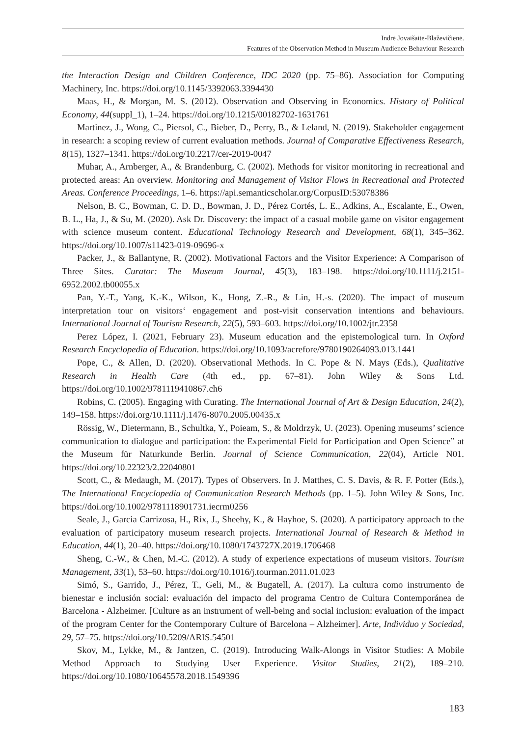Indrė Jovaišaitė-Blaževičienė.
Features of the Observation Method in Museum Audience Behaviour Research
the Interaction Design and Children Conference, IDC 2020 (pp. 75–86). Association for Computing Machinery, Inc. https://doi.org/10.1145/3392063.3394430
Maas, H., & Morgan, M. S. (2012). Observation and Observing in Economics. History of Political Economy, 44(suppl_1), 1–24. https://doi.org/10.1215/00182702-1631761
Martinez, J., Wong, C., Piersol, C., Bieber, D., Perry, B., & Leland, N. (2019). Stakeholder engagement in research: a scoping review of current evaluation methods. Journal of Comparative Effectiveness Research, 8(15), 1327–1341. https://doi.org/10.2217/cer-2019-0047
Muhar, A., Arnberger, A., & Brandenburg, C. (2002). Methods for visitor monitoring in recreational and protected areas: An overview. Monitoring and Management of Visitor Flows in Recreational and Protected Areas. Conference Proceedings, 1–6. https://api.semanticscholar.org/CorpusID:53078386
Nelson, B. C., Bowman, C. D. D., Bowman, J. D., Pérez Cortés, L. E., Adkins, A., Escalante, E., Owen, B. L., Ha, J., & Su, M. (2020). Ask Dr. Discovery: the impact of a casual mobile game on visitor engagement with science museum content. Educational Technology Research and Development, 68(1), 345–362. https://doi.org/10.1007/s11423-019-09696-x
Packer, J., & Ballantyne, R. (2002). Motivational Factors and the Visitor Experience: A Comparison of Three Sites. Curator: The Museum Journal, 45(3), 183–198. https://doi.org/10.1111/j.2151-6952.2002.tb00055.x
Pan, Y.-T., Yang, K.-K., Wilson, K., Hong, Z.-R., & Lin, H.-s. (2020). The impact of museum interpretation tour on visitors‘ engagement and post-visit conservation intentions and behaviours. International Journal of Tourism Research, 22(5), 593–603. https://doi.org/10.1002/jtr.2358
Perez López, I. (2021, February 23). Museum education and the epistemological turn. In Oxford Research Encyclopedia of Education. https://doi.org/10.1093/acrefore/9780190264093.013.1441
Pope, C., & Allen, D. (2020). Observational Methods. In C. Pope & N. Mays (Eds.), Qualitative Research in Health Care (4th ed., pp. 67–81). John Wiley & Sons Ltd. https://doi.org/10.1002/9781119410867.ch6
Robins, C. (2005). Engaging with Curating. The International Journal of Art & Design Education, 24(2), 149–158. https://doi.org/10.1111/j.1476-8070.2005.00435.x
Rössig, W., Dietermann, B., Schultka, Y., Poieam, S., & Moldrzyk, U. (2023). Opening museums’ science communication to dialogue and participation: the Experimental Field for Participation and Open Science” at the Museum für Naturkunde Berlin. Journal of Science Communication, 22(04), Article N01. https://doi.org/10.22323/2.22040801
Scott, C., & Medaugh, M. (2017). Types of Observers. In J. Matthes, C. S. Davis, & R. F. Potter (Eds.), The International Encyclopedia of Communication Research Methods (pp. 1–5). John Wiley & Sons, Inc. https://doi.org/10.1002/9781118901731.iecrm0256
Seale, J., Garcia Carrizosa, H., Rix, J., Sheehy, K., & Hayhoe, S. (2020). A participatory approach to the evaluation of participatory museum research projects. International Journal of Research & Method in Education, 44(1), 20–40. https://doi.org/10.1080/1743727X.2019.1706468
Sheng, C.-W., & Chen, M.-C. (2012). A study of experience expectations of museum visitors. Tourism Management, 33(1), 53–60. https://doi.org/10.1016/j.tourman.2011.01.023
Simó, S., Garrido, J., Pérez, T., Geli, M., & Bugatell, A. (2017). La cultura como instrumento de bienestar e inclusión social: evaluación del impacto del programa Centro de Cultura Contemporánea de Barcelona - Alzheimer. [Culture as an instrument of well-being and social inclusion: evaluation of the impact of the program Center for the Contemporary Culture of Barcelona – Alzheimer]. Arte, Individuo y Sociedad, 29, 57–75. https://doi.org/10.5209/ARIS.54501
Skov, M., Lykke, M., & Jantzen, C. (2019). Introducing Walk-Alongs in Visitor Studies: A Mobile Method Approach to Studying User Experience. Visitor Studies, 21(2), 189–210. https://doi.org/10.1080/10645578.2018.1549396
183